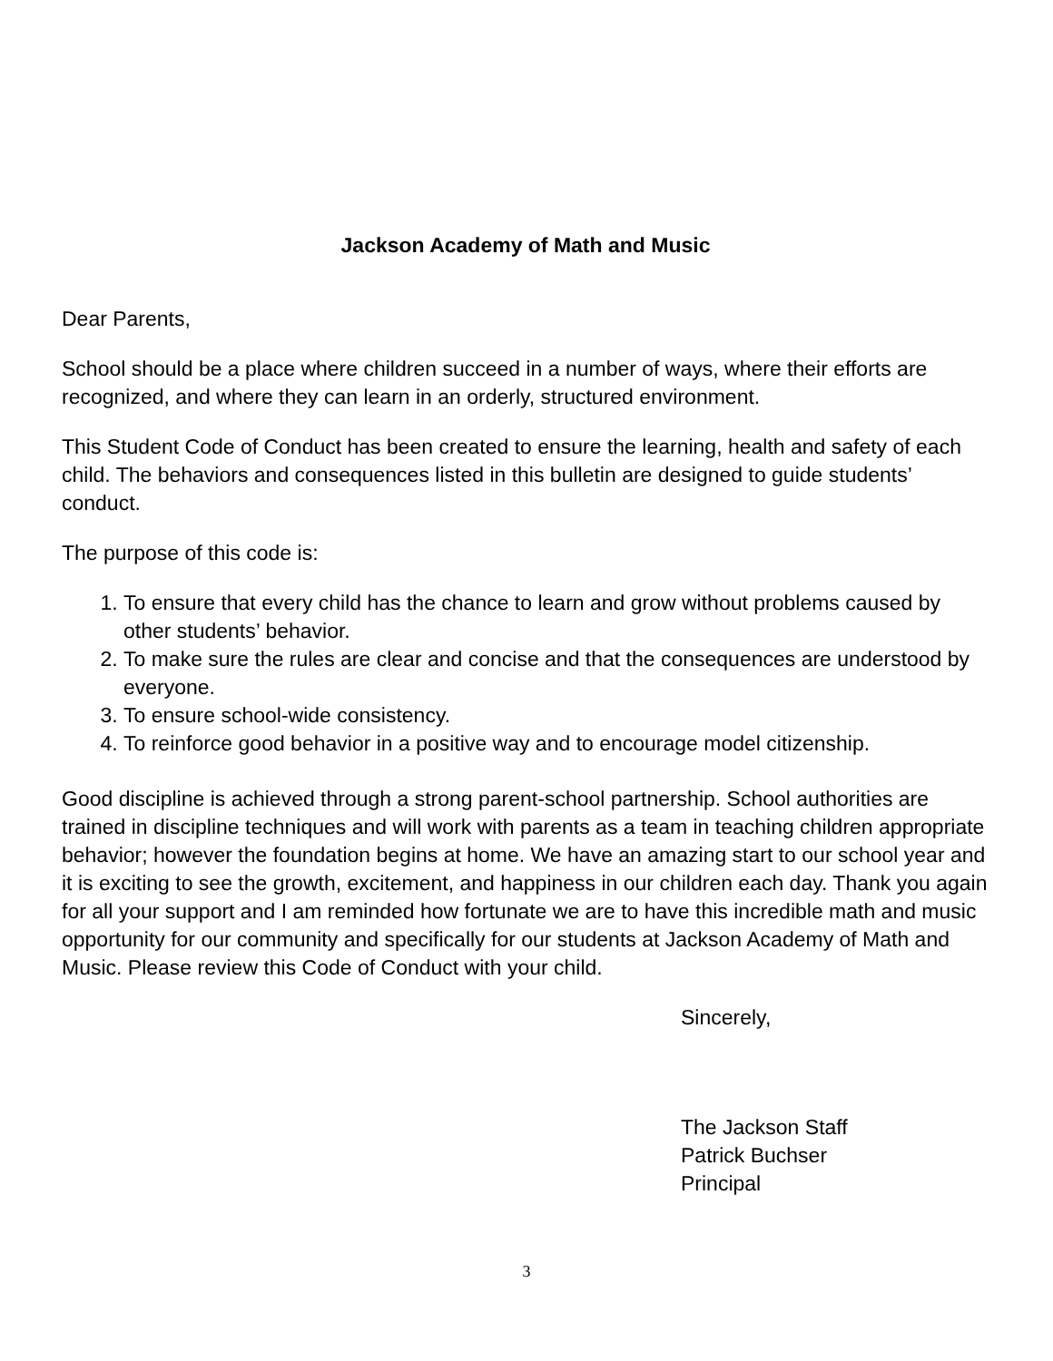Jackson Academy of Math and Music
Dear Parents,
School should be a place where children succeed in a number of ways, where their efforts are recognized, and where they can learn in an orderly, structured environment.
This Student Code of Conduct has been created to ensure the learning, health and safety of each child. The behaviors and consequences listed in this bulletin are designed to guide students’ conduct.
The purpose of this code is:
1. To ensure that every child has the chance to learn and grow without problems caused by other students’ behavior.
2. To make sure the rules are clear and concise and that the consequences are understood by everyone.
3. To ensure school-wide consistency.
4. To reinforce good behavior in a positive way and to encourage model citizenship.
Good discipline is achieved through a strong parent-school partnership. School authorities are trained in discipline techniques and will work with parents as a team in teaching children appropriate behavior; however the foundation begins at home. We have an amazing start to our school year and it is exciting to see the growth, excitement, and happiness in our children each day. Thank you again for all your support and I am reminded how fortunate we are to have this incredible math and music opportunity for our community and specifically for our students at Jackson Academy of Math and Music. Please review this Code of Conduct with your child.
Sincerely,
The Jackson Staff
Patrick Buchser
Principal
3